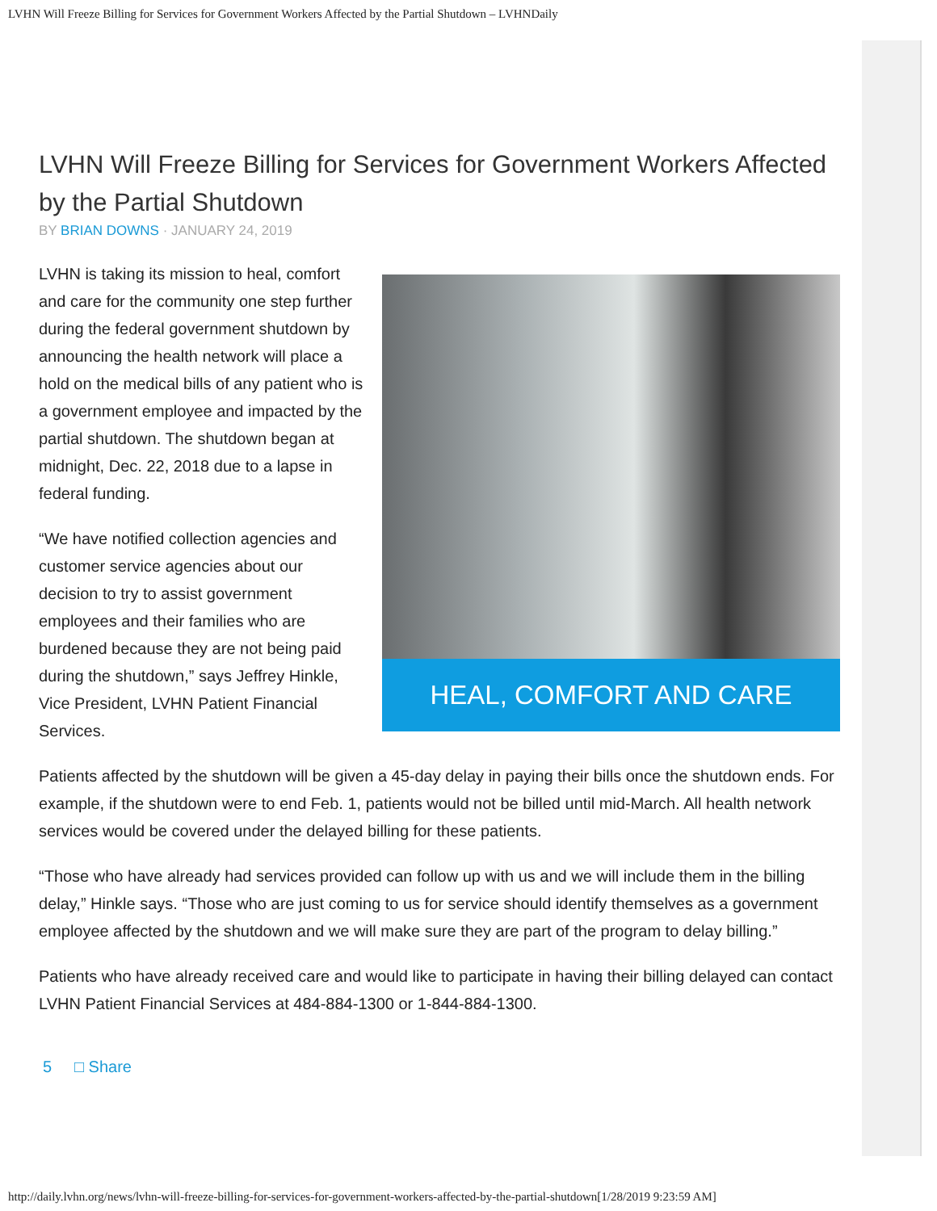LVHN Will Freeze Billing for Services for Government Workers Affected by the Partial Shutdown – LVHNDaily
LVHN Will Freeze Billing for Services for Government Workers Affected by the Partial Shutdown
BY BRIAN DOWNS · JANUARY 24, 2019
HEAL, COMFORT AND CARE
LVHN is taking its mission to heal, comfort and care for the community one step further during the federal government shutdown by announcing the health network will place a hold on the medical bills of any patient who is a government employee and impacted by the partial shutdown. The shutdown began at midnight, Dec. 22, 2018 due to a lapse in federal funding.
“We have notified collection agencies and customer service agencies about our decision to try to assist government employees and their families who are burdened because they are not being paid during the shutdown,” says Jeffrey Hinkle, Vice President, LVHN Patient Financial Services.
Patients affected by the shutdown will be given a 45-day delay in paying their bills once the shutdown ends. For example, if the shutdown were to end Feb. 1, patients would not be billed until mid-March. All health network services would be covered under the delayed billing for these patients.
“Those who have already had services provided can follow up with us and we will include them in the billing delay,” Hinkle says. “Those who are just coming to us for service should identify themselves as a government employee affected by the shutdown and we will make sure they are part of the program to delay billing.”
Patients who have already received care and would like to participate in having their billing delayed can contact LVHN Patient Financial Services at 484-884-1300 or 1-844-884-1300.
5 □ Share
http://daily.lvhn.org/news/lvhn-will-freeze-billing-for-services-for-government-workers-affected-by-the-partial-shutdown[1/28/2019 9:23:59 AM]